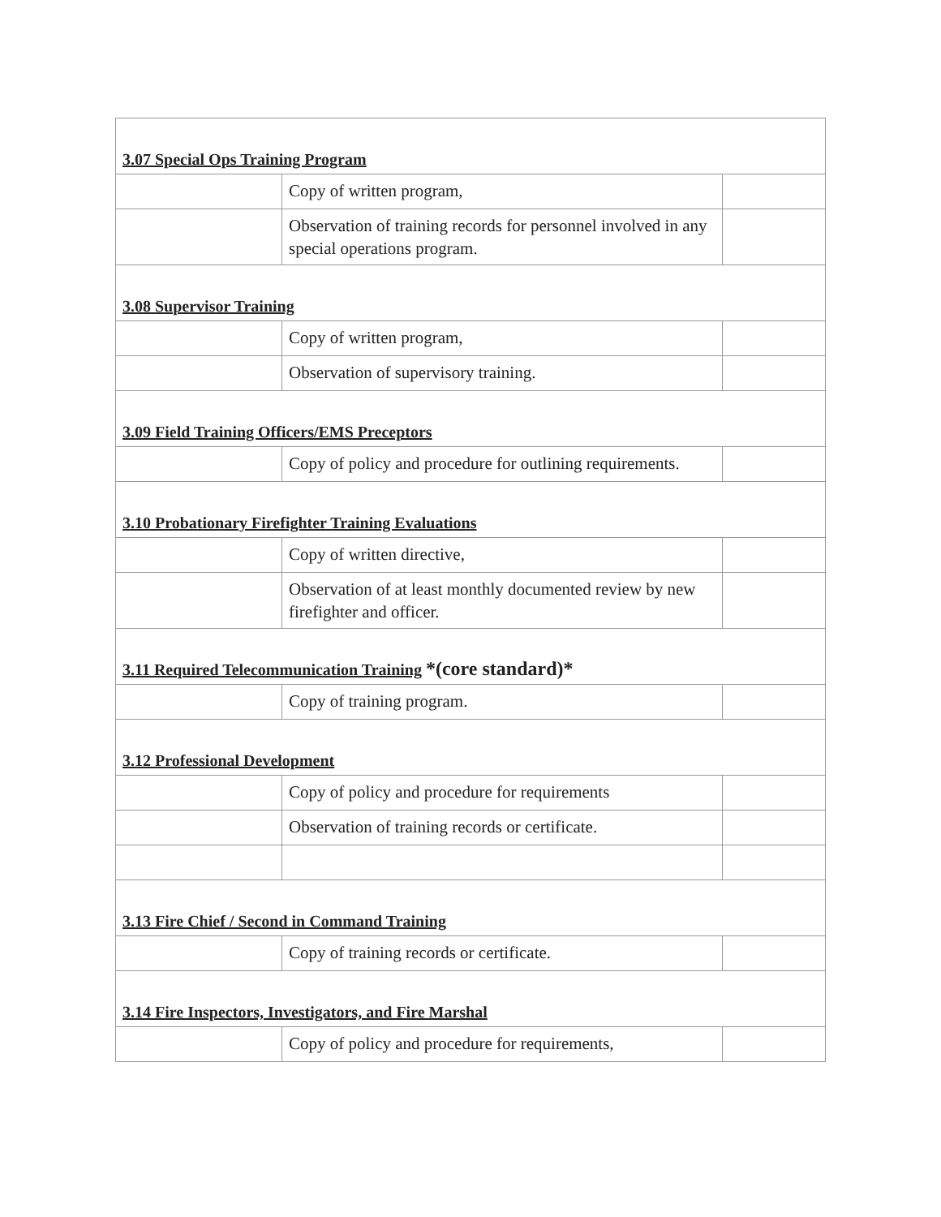| 3.07 Special Ops Training Program | | |
| | Copy of written program, | |
| | Observation of training records for personnel involved in any special operations program. | |
| 3.08 Supervisor Training | | |
| | Copy of written program, | |
| | Observation of supervisory training. | |
| 3.09 Field Training Officers/EMS Preceptors | | |
| | Copy of policy and procedure for outlining requirements. | |
| 3.10 Probationary Firefighter Training Evaluations | | |
| | Copy of written directive, | |
| | Observation of at least monthly documented review by new firefighter and officer. | |
| 3.11 Required Telecommunication Training *(core standard)* | | |
| | Copy of training program. | |
| 3.12 Professional Development | | |
| | Copy of policy and procedure for requirements | |
| | Observation of training records or certificate. | |
| 3.13 Fire Chief / Second in Command Training | | |
| | Copy of training records or certificate. | |
| 3.14 Fire Inspectors, Investigators, and Fire Marshal | | |
| | Copy of policy and procedure for requirements, | |